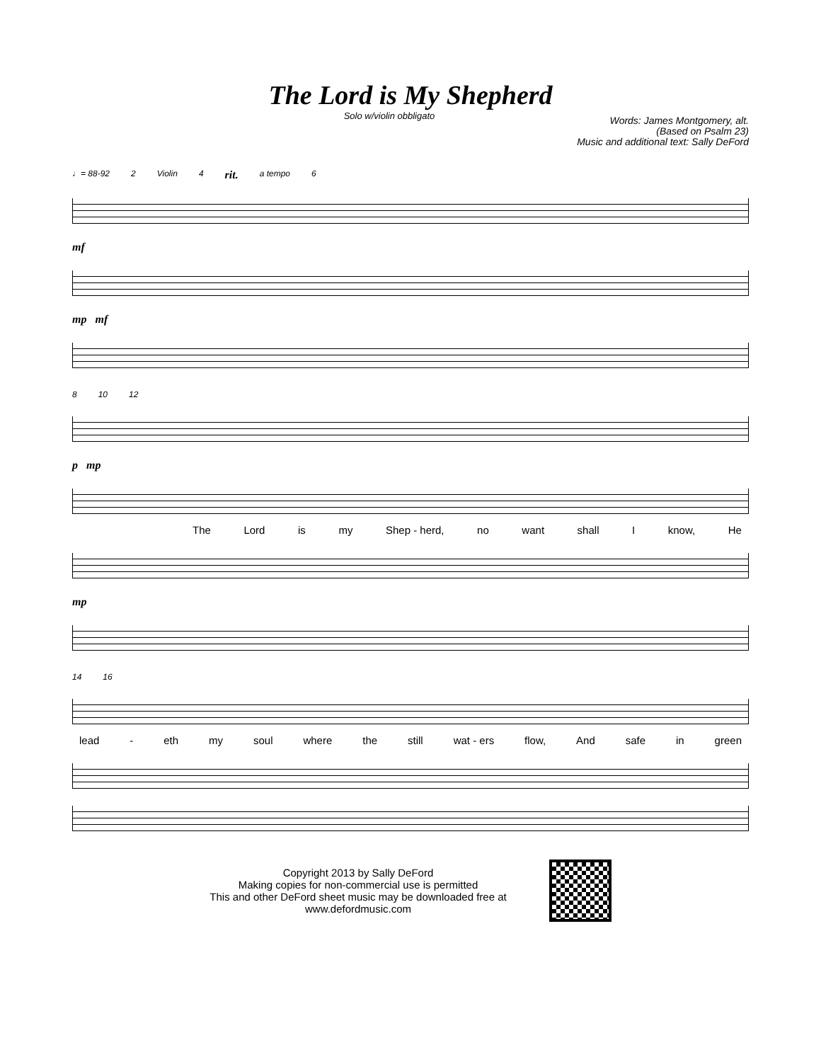The Lord is My Shepherd
Solo w/violin obbligato
Words: James Montgomery, alt.
(Based on Psalm 23)
Music and additional text: Sally DeFord
♩= 88-92 2 Violin 4 rit. a tempo 6
mf
mp mf
8 10 12
p mp
The Lord is my Shep - herd, no want shall I know, He
mp
14 16
lead - eth my soul where the still wat - ers flow, And safe in green
Copyright 2013 by Sally DeFord
Making copies for non-commercial use is permitted
This and other DeFord sheet music may be downloaded free at
www.defordmusic.com